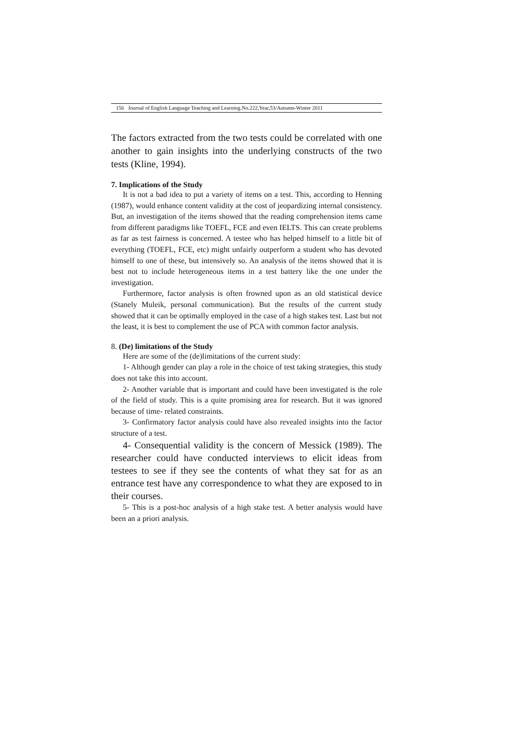156 Journal of English Language Teaching and Learning.No.222,Year,53/Autumn-Winter 2011
The factors extracted from the two tests could be correlated with one another to gain insights into the underlying constructs of the two tests (Kline, 1994).
7. Implications of the Study
It is not a bad idea to put a variety of items on a test. This, according to Henning (1987), would enhance content validity at the cost of jeopardizing internal consistency. But, an investigation of the items showed that the reading comprehension items came from different paradigms like TOEFL, FCE and even IELTS. This can create problems as far as test fairness is concerned. A testee who has helped himself to a little bit of everything (TOEFL, FCE, etc) might unfairly outperform a student who has devoted himself to one of these, but intensively so. An analysis of the items showed that it is best not to include heterogeneous items in a test battery like the one under the investigation.
Furthermore, factor analysis is often frowned upon as an old statistical device (Stanely Muleik, personal communication). But the results of the current study showed that it can be optimally employed in the case of a high stakes test. Last but not the least, it is best to complement the use of PCA with common factor analysis.
8. (De) limitations of the Study
Here are some of the (de)limitations of the current study:
1- Although gender can play a role in the choice of test taking strategies, this study does not take this into account.
2- Another variable that is important and could have been investigated is the role of the field of study. This is a quite promising area for research. But it was ignored because of time- related constraints.
3- Confirmatory factor analysis could have also revealed insights into the factor structure of a test.
4- Consequential validity is the concern of Messick (1989). The researcher could have conducted interviews to elicit ideas from testees to see if they see the contents of what they sat for as an entrance test have any correspondence to what they are exposed to in their courses.
5- This is a post-hoc analysis of a high stake test. A better analysis would have been an a priori analysis.